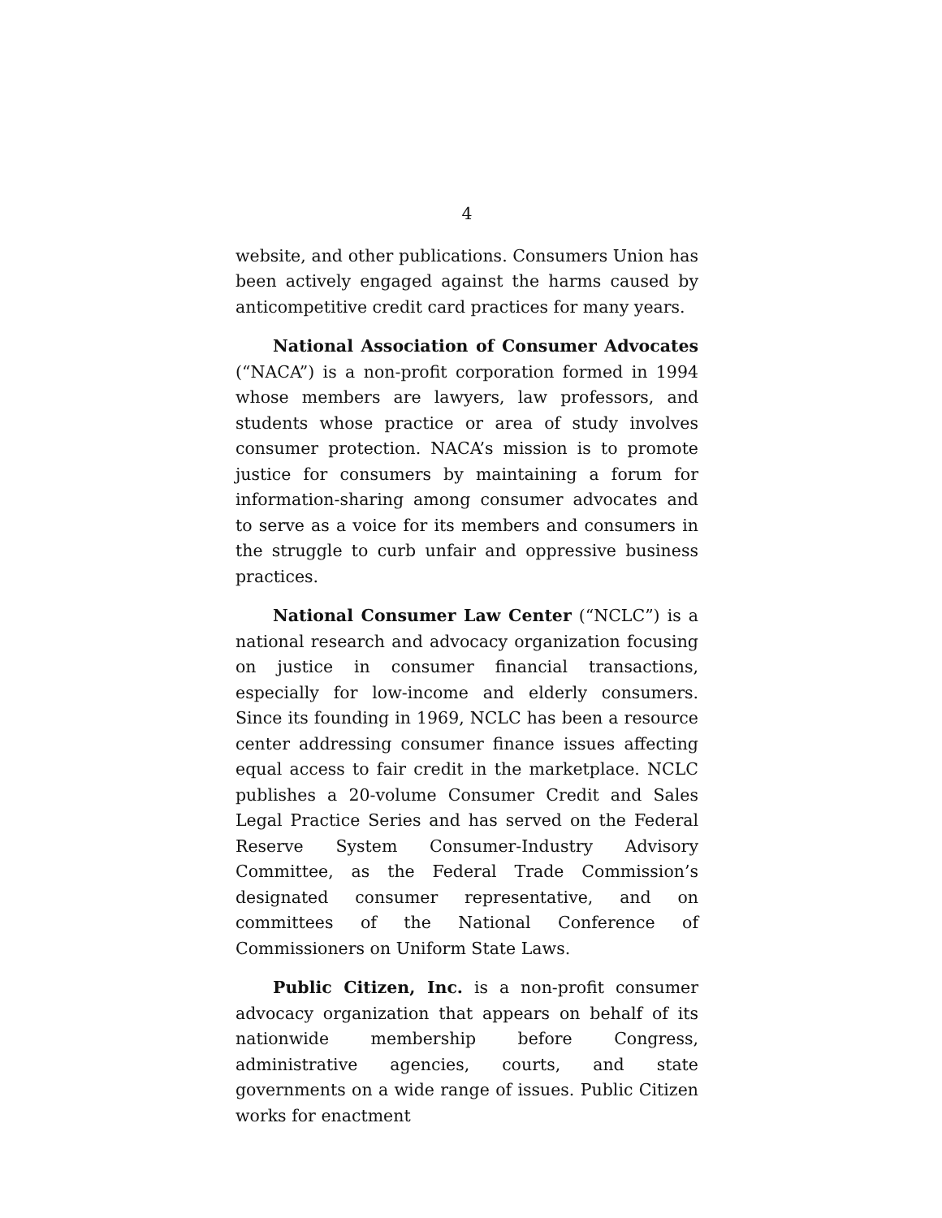4
website, and other publications. Consumers Union has been actively engaged against the harms caused by anticompetitive credit card practices for many years.
National Association of Consumer Advocates (“NACA”) is a non-profit corporation formed in 1994 whose members are lawyers, law professors, and students whose practice or area of study involves consumer protection. NACA’s mission is to promote justice for consumers by maintaining a forum for information-sharing among consumer advocates and to serve as a voice for its members and consumers in the struggle to curb unfair and oppressive business practices.
National Consumer Law Center (“NCLC”) is a national research and advocacy organization focusing on justice in consumer financial transactions, especially for low-income and elderly consumers. Since its founding in 1969, NCLC has been a resource center addressing consumer finance issues affecting equal access to fair credit in the marketplace. NCLC publishes a 20-volume Consumer Credit and Sales Legal Practice Series and has served on the Federal Reserve System Consumer-Industry Advisory Committee, as the Federal Trade Commission’s designated consumer representative, and on committees of the National Conference of Commissioners on Uniform State Laws.
Public Citizen, Inc. is a non-profit consumer advocacy organization that appears on behalf of its nationwide membership before Congress, administrative agencies, courts, and state governments on a wide range of issues. Public Citizen works for enactment